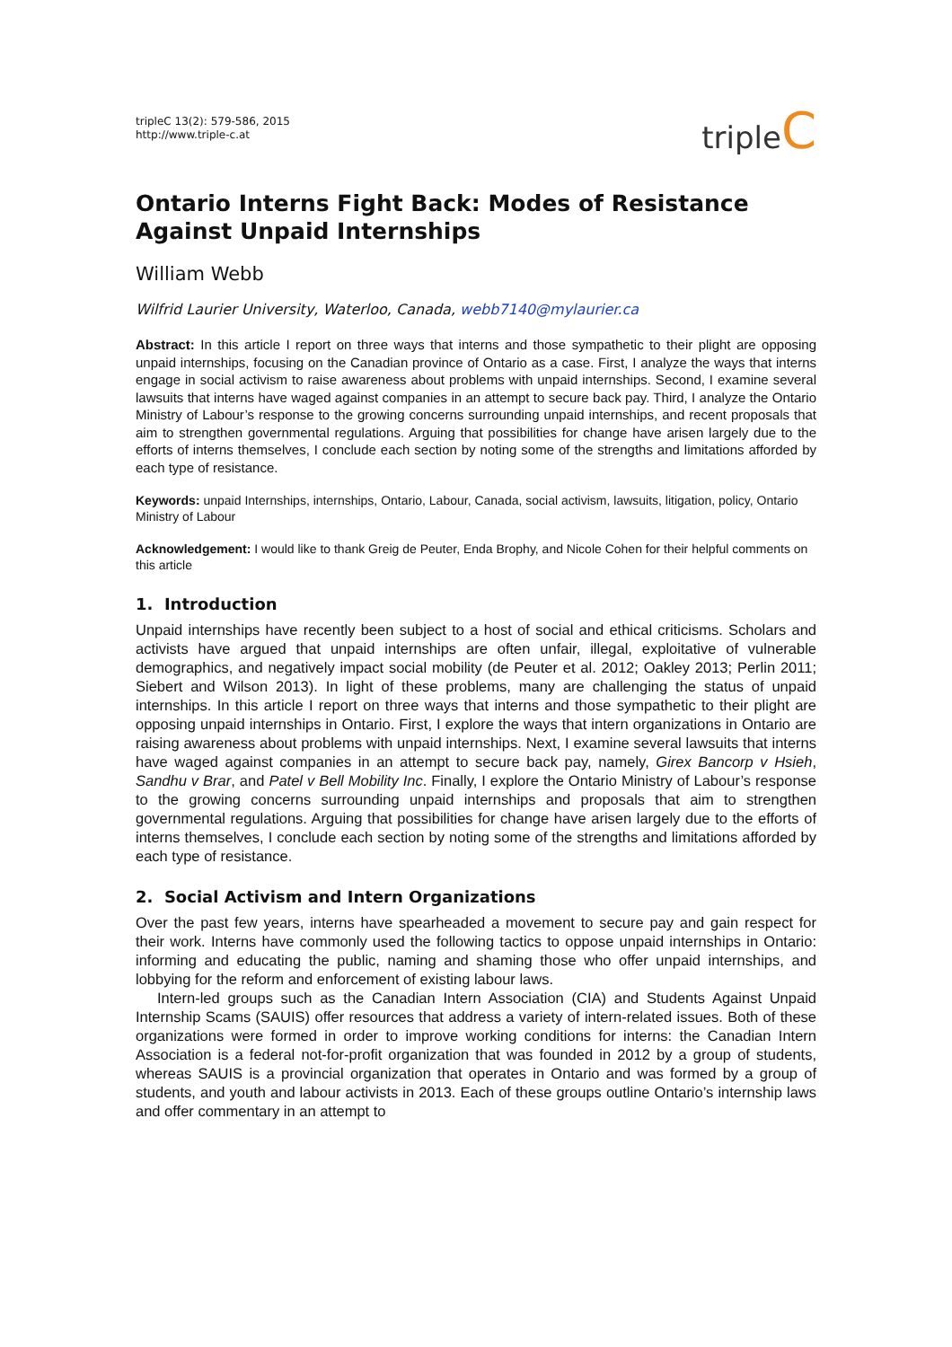tripleC 13(2): 579-586, 2015
http://www.triple-c.at
tripleC
Ontario Interns Fight Back: Modes of Resistance Against Unpaid Internships
William Webb
Wilfrid Laurier University, Waterloo, Canada, webb7140@mylaurier.ca
Abstract: In this article I report on three ways that interns and those sympathetic to their plight are opposing unpaid internships, focusing on the Canadian province of Ontario as a case. First, I analyze the ways that interns engage in social activism to raise awareness about problems with unpaid internships. Second, I examine several lawsuits that interns have waged against companies in an attempt to secure back pay. Third, I analyze the Ontario Ministry of Labour’s response to the growing concerns surrounding unpaid internships, and recent proposals that aim to strengthen governmental regulations. Arguing that possibilities for change have arisen largely due to the efforts of interns themselves, I conclude each section by noting some of the strengths and limitations afforded by each type of resistance.
Keywords: unpaid Internships, internships, Ontario, Labour, Canada, social activism, lawsuits, litigation, policy, Ontario Ministry of Labour
Acknowledgement: I would like to thank Greig de Peuter, Enda Brophy, and Nicole Cohen for their helpful comments on this article
1. Introduction
Unpaid internships have recently been subject to a host of social and ethical criticisms. Scholars and activists have argued that unpaid internships are often unfair, illegal, exploitative of vulnerable demographics, and negatively impact social mobility (de Peuter et al. 2012; Oakley 2013; Perlin 2011; Siebert and Wilson 2013). In light of these problems, many are challenging the status of unpaid internships. In this article I report on three ways that interns and those sympathetic to their plight are opposing unpaid internships in Ontario. First, I explore the ways that intern organizations in Ontario are raising awareness about problems with unpaid internships. Next, I examine several lawsuits that interns have waged against companies in an attempt to secure back pay, namely, Girex Bancorp v Hsieh, Sandhu v Brar, and Patel v Bell Mobility Inc. Finally, I explore the Ontario Ministry of Labour’s response to the growing concerns surrounding unpaid internships and proposals that aim to strengthen governmental regulations. Arguing that possibilities for change have arisen largely due to the efforts of interns themselves, I conclude each section by noting some of the strengths and limitations afforded by each type of resistance.
2. Social Activism and Intern Organizations
Over the past few years, interns have spearheaded a movement to secure pay and gain respect for their work. Interns have commonly used the following tactics to oppose unpaid internships in Ontario: informing and educating the public, naming and shaming those who offer unpaid internships, and lobbying for the reform and enforcement of existing labour laws.
Intern-led groups such as the Canadian Intern Association (CIA) and Students Against Unpaid Internship Scams (SAUIS) offer resources that address a variety of intern-related issues. Both of these organizations were formed in order to improve working conditions for interns: the Canadian Intern Association is a federal not-for-profit organization that was founded in 2012 by a group of students, whereas SAUIS is a provincial organization that operates in Ontario and was formed by a group of students, and youth and labour activists in 2013. Each of these groups outline Ontario’s internship laws and offer commentary in an attempt to